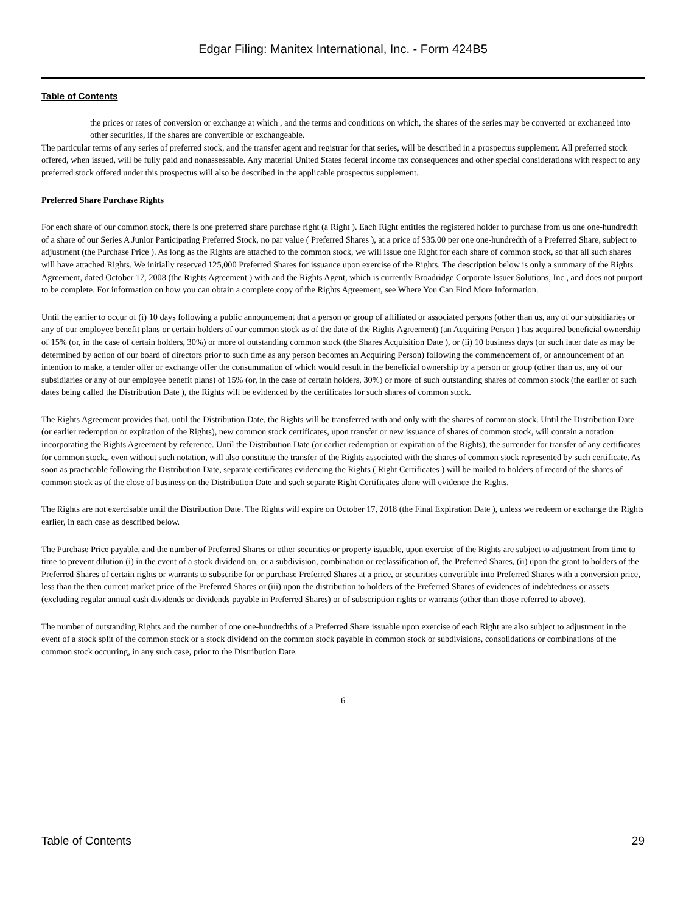Edgar Filing: Manitex International, Inc. - Form 424B5
Table of Contents
the prices or rates of conversion or exchange at which , and the terms and conditions on which, the shares of the series may be converted or exchanged into other securities, if the shares are convertible or exchangeable.
The particular terms of any series of preferred stock, and the transfer agent and registrar for that series, will be described in a prospectus supplement. All preferred stock offered, when issued, will be fully paid and nonassessable. Any material United States federal income tax consequences and other special considerations with respect to any preferred stock offered under this prospectus will also be described in the applicable prospectus supplement.
Preferred Share Purchase Rights
For each share of our common stock, there is one preferred share purchase right (a Right ). Each Right entitles the registered holder to purchase from us one one-hundredth of a share of our Series A Junior Participating Preferred Stock, no par value ( Preferred Shares ), at a price of $35.00 per one one-hundredth of a Preferred Share, subject to adjustment (the Purchase Price ). As long as the Rights are attached to the common stock, we will issue one Right for each share of common stock, so that all such shares will have attached Rights. We initially reserved 125,000 Preferred Shares for issuance upon exercise of the Rights. The description below is only a summary of the Rights Agreement, dated October 17, 2008 (the Rights Agreement ) with and the Rights Agent, which is currently Broadridge Corporate Issuer Solutions, Inc., and does not purport to be complete. For information on how you can obtain a complete copy of the Rights Agreement, see Where You Can Find More Information.
Until the earlier to occur of (i) 10 days following a public announcement that a person or group of affiliated or associated persons (other than us, any of our subsidiaries or any of our employee benefit plans or certain holders of our common stock as of the date of the Rights Agreement) (an Acquiring Person ) has acquired beneficial ownership of 15% (or, in the case of certain holders, 30%) or more of outstanding common stock (the Shares Acquisition Date ), or (ii) 10 business days (or such later date as may be determined by action of our board of directors prior to such time as any person becomes an Acquiring Person) following the commencement of, or announcement of an intention to make, a tender offer or exchange offer the consummation of which would result in the beneficial ownership by a person or group (other than us, any of our subsidiaries or any of our employee benefit plans) of 15% (or, in the case of certain holders, 30%) or more of such outstanding shares of common stock (the earlier of such dates being called the Distribution Date ), the Rights will be evidenced by the certificates for such shares of common stock.
The Rights Agreement provides that, until the Distribution Date, the Rights will be transferred with and only with the shares of common stock. Until the Distribution Date (or earlier redemption or expiration of the Rights), new common stock certificates, upon transfer or new issuance of shares of common stock, will contain a notation incorporating the Rights Agreement by reference. Until the Distribution Date (or earlier redemption or expiration of the Rights), the surrender for transfer of any certificates for common stock,, even without such notation, will also constitute the transfer of the Rights associated with the shares of common stock represented by such certificate. As soon as practicable following the Distribution Date, separate certificates evidencing the Rights ( Right Certificates ) will be mailed to holders of record of the shares of common stock as of the close of business on the Distribution Date and such separate Right Certificates alone will evidence the Rights.
The Rights are not exercisable until the Distribution Date. The Rights will expire on October 17, 2018 (the Final Expiration Date ), unless we redeem or exchange the Rights earlier, in each case as described below.
The Purchase Price payable, and the number of Preferred Shares or other securities or property issuable, upon exercise of the Rights are subject to adjustment from time to time to prevent dilution (i) in the event of a stock dividend on, or a subdivision, combination or reclassification of, the Preferred Shares, (ii) upon the grant to holders of the Preferred Shares of certain rights or warrants to subscribe for or purchase Preferred Shares at a price, or securities convertible into Preferred Shares with a conversion price, less than the then current market price of the Preferred Shares or (iii) upon the distribution to holders of the Preferred Shares of evidences of indebtedness or assets (excluding regular annual cash dividends or dividends payable in Preferred Shares) or of subscription rights or warrants (other than those referred to above).
The number of outstanding Rights and the number of one one-hundredths of a Preferred Share issuable upon exercise of each Right are also subject to adjustment in the event of a stock split of the common stock or a stock dividend on the common stock payable in common stock or subdivisions, consolidations or combinations of the common stock occurring, in any such case, prior to the Distribution Date.
6
Table of Contents 29